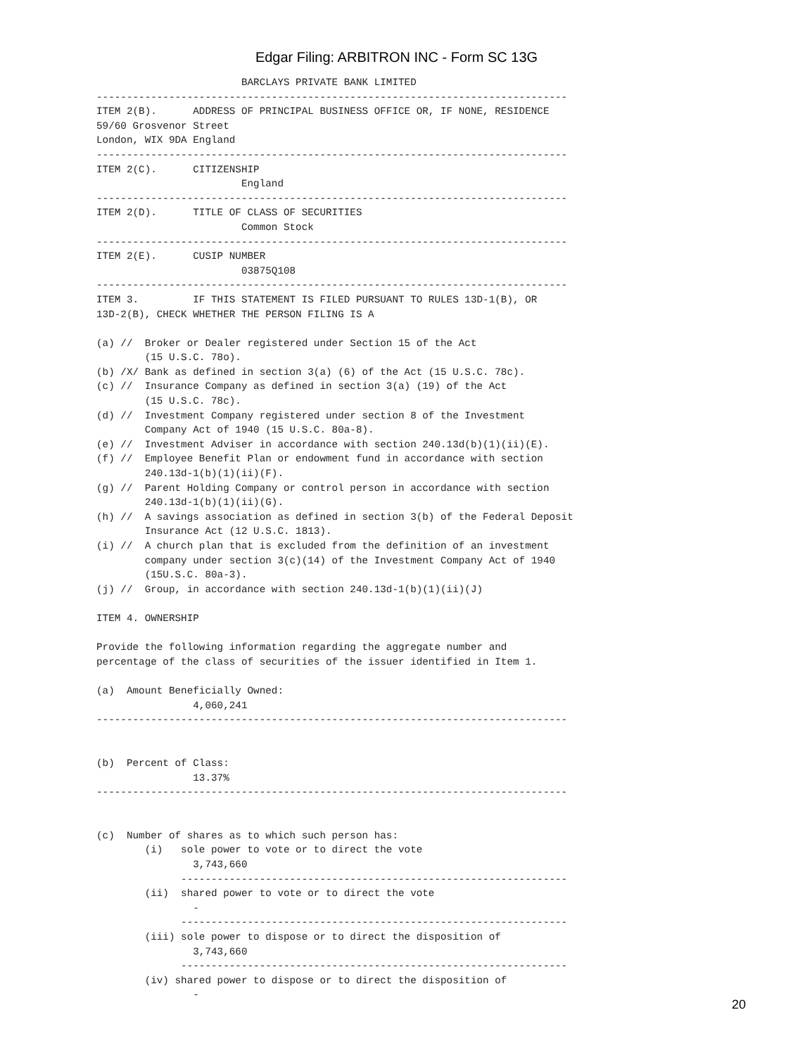Edgar Filing: ARBITRON INC - Form SC 13G
                        BARCLAYS PRIVATE BANK LIMITED
------------------------------------------------------------------------------
ITEM 2(B).      ADDRESS OF PRINCIPAL BUSINESS OFFICE OR, IF NONE, RESIDENCE
59/60 Grosvenor Street
London, WIX 9DA England
------------------------------------------------------------------------------
ITEM 2(C).      CITIZENSHIP
                        England
------------------------------------------------------------------------------
ITEM 2(D).      TITLE OF CLASS OF SECURITIES
                        Common Stock
------------------------------------------------------------------------------
ITEM 2(E).      CUSIP NUMBER
                        03875Q108
------------------------------------------------------------------------------
ITEM 3.         IF THIS STATEMENT IS FILED PURSUANT TO RULES 13D-1(B), OR
13D-2(B), CHECK WHETHER THE PERSON FILING IS A

(a) //  Broker or Dealer registered under Section 15 of the Act
        (15 U.S.C. 78o).
(b) /X/ Bank as defined in section 3(a) (6) of the Act (15 U.S.C. 78c).
(c) //  Insurance Company as defined in section 3(a) (19) of the Act
        (15 U.S.C. 78c).
(d) //  Investment Company registered under section 8 of the Investment
        Company Act of 1940 (15 U.S.C. 80a-8).
(e) //  Investment Adviser in accordance with section 240.13d(b)(1)(ii)(E).
(f) //  Employee Benefit Plan or endowment fund in accordance with section
        240.13d-1(b)(1)(ii)(F).
(g) //  Parent Holding Company or control person in accordance with section
        240.13d-1(b)(1)(ii)(G).
(h) //  A savings association as defined in section 3(b) of the Federal Deposit
        Insurance Act (12 U.S.C. 1813).
(i) //  A church plan that is excluded from the definition of an investment
        company under section 3(c)(14) of the Investment Company Act of 1940
        (15U.S.C. 80a-3).
(j) //  Group, in accordance with section 240.13d-1(b)(1)(ii)(J)

ITEM 4. OWNERSHIP

Provide the following information regarding the aggregate number and
percentage of the class of securities of the issuer identified in Item 1.

(a)  Amount Beneficially Owned:
                4,060,241
------------------------------------------------------------------------------


(b)  Percent of Class:
                13.37%
------------------------------------------------------------------------------


(c)  Number of shares as to which such person has:
        (i)   sole power to vote or to direct the vote
                3,743,660
              ----------------------------------------------------------------
        (ii)  shared power to vote or to direct the vote
                -
              ----------------------------------------------------------------
        (iii) sole power to dispose or to direct the disposition of
                3,743,660
              ----------------------------------------------------------------
        (iv) shared power to dispose or to direct the disposition of
                -
20